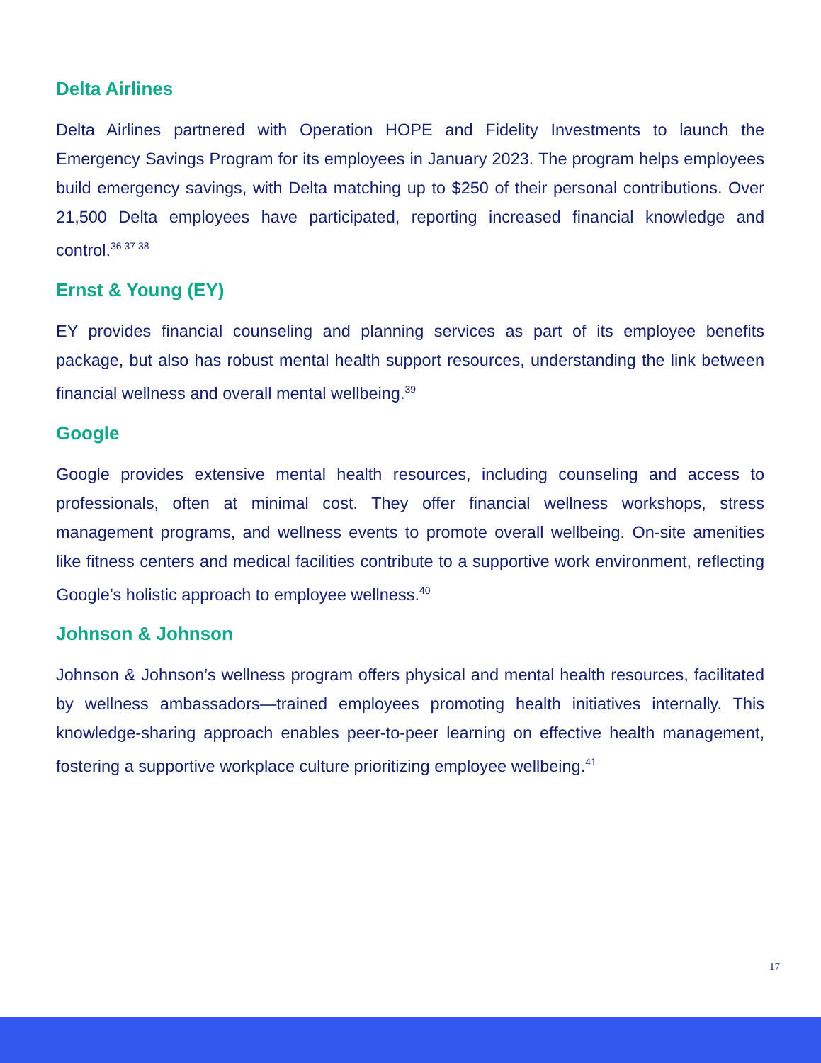Delta Airlines
Delta Airlines partnered with Operation HOPE and Fidelity Investments to launch the Emergency Savings Program for its employees in January 2023. The program helps employees build emergency savings, with Delta matching up to $250 of their personal contributions. Over 21,500 Delta employees have participated, reporting increased financial knowledge and control.<sup>36 37 38</sup>
Ernst & Young (EY)
EY provides financial counseling and planning services as part of its employee benefits package, but also has robust mental health support resources, understanding the link between financial wellness and overall mental wellbeing.<sup>39</sup>
Google
Google provides extensive mental health resources, including counseling and access to professionals, often at minimal cost. They offer financial wellness workshops, stress management programs, and wellness events to promote overall wellbeing. On-site amenities like fitness centers and medical facilities contribute to a supportive work environment, reflecting Google’s holistic approach to employee wellness.<sup>40</sup>
Johnson & Johnson
Johnson & Johnson’s wellness program offers physical and mental health resources, facilitated by wellness ambassadors—trained employees promoting health initiatives internally. This knowledge-sharing approach enables peer-to-peer learning on effective health management, fostering a supportive workplace culture prioritizing employee wellbeing.<sup>41</sup>
17